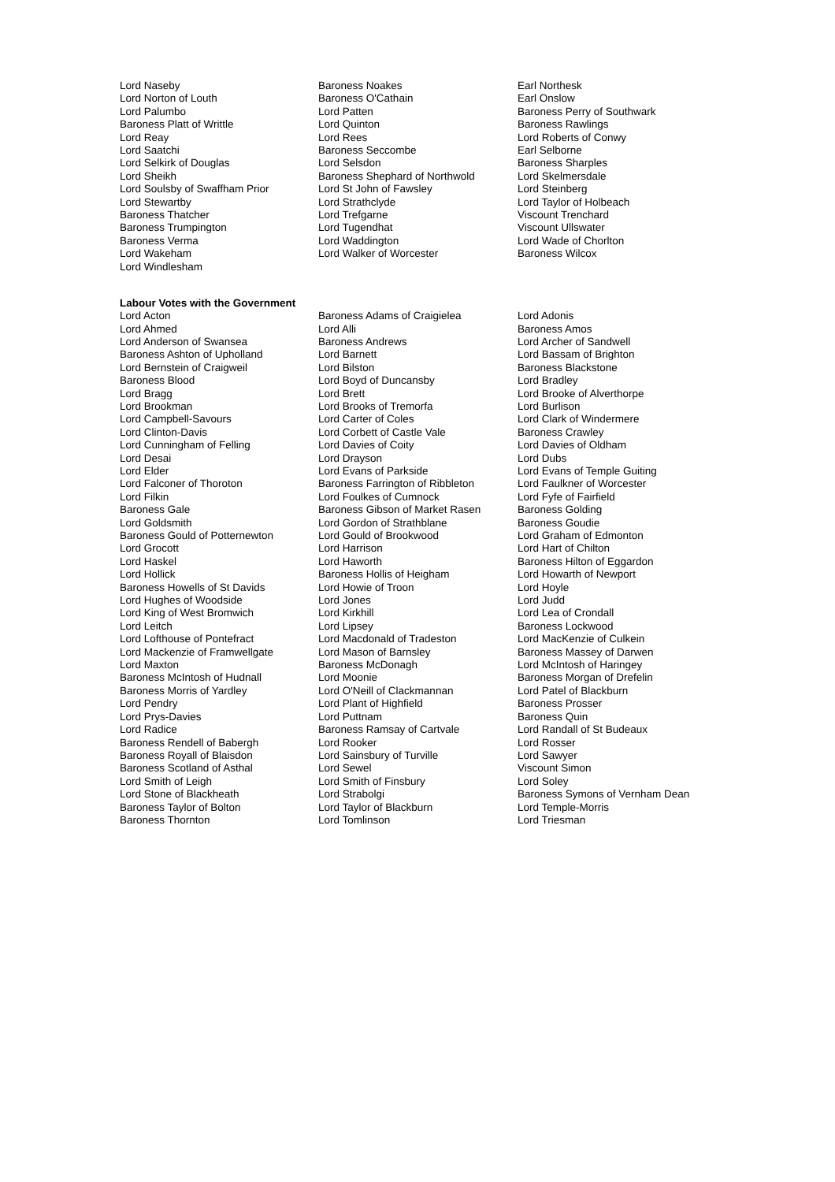| Lord Naseby | Baroness Noakes | Earl Northesk |
| Lord Norton of Louth | Baroness O'Cathain | Earl Onslow |
| Lord Palumbo | Lord Patten | Baroness Perry of Southwark |
| Baroness Platt of Writtle | Lord Quinton | Baroness Rawlings |
| Lord Reay | Lord Rees | Lord Roberts of Conwy |
| Lord Saatchi | Baroness Seccombe | Earl Selborne |
| Lord Selkirk of Douglas | Lord Selsdon | Baroness Sharples |
| Lord Sheikh | Baroness Shephard of Northwold | Lord Skelmersdale |
| Lord Soulsby of Swaffham Prior | Lord St John of Fawsley | Lord Steinberg |
| Lord Stewartby | Lord Strathclyde | Lord Taylor of Holbeach |
| Baroness Thatcher | Lord Trefgarne | Viscount Trenchard |
| Baroness Trumpington | Lord Tugendhat | Viscount Ullswater |
| Baroness Verma | Lord Waddington | Lord Wade of Chorlton |
| Lord Wakeham | Lord Walker of Worcester | Baroness Wilcox |
| Lord Windlesham | | |
Labour Votes with the Government
| Lord Acton | Baroness Adams of Craigielea | Lord Adonis |
| Lord Ahmed | Lord Alli | Baroness Amos |
| Lord Anderson of Swansea | Baroness Andrews | Lord Archer of Sandwell |
| Baroness Ashton of Upholland | Lord Barnett | Lord Bassam of Brighton |
| Lord Bernstein of Craigweil | Lord Bilston | Baroness Blackstone |
| Baroness Blood | Lord Boyd of Duncansby | Lord Bradley |
| Lord Bragg | Lord Brett | Lord Brooke of Alverthorpe |
| Lord Brookman | Lord Brooks of Tremorfa | Lord Burlison |
| Lord Campbell-Savours | Lord Carter of Coles | Lord Clark of Windermere |
| Lord Clinton-Davis | Lord Corbett of Castle Vale | Baroness Crawley |
| Lord Cunningham of Felling | Lord Davies of Coity | Lord Davies of Oldham |
| Lord Desai | Lord Drayson | Lord Dubs |
| Lord Elder | Lord Evans of Parkside | Lord Evans of Temple Guiting |
| Lord Falconer of Thoroton | Baroness Farrington of Ribbleton | Lord Faulkner of Worcester |
| Lord Filkin | Lord Foulkes of Cumnock | Lord Fyfe of Fairfield |
| Baroness Gale | Baroness Gibson of Market Rasen | Baroness Golding |
| Lord Goldsmith | Lord Gordon of Strathblane | Baroness Goudie |
| Baroness Gould of Potternewton | Lord Gould of Brookwood | Lord Graham of Edmonton |
| Lord Grocott | Lord Harrison | Lord Hart of Chilton |
| Lord Haskel | Lord Haworth | Baroness Hilton of Eggardon |
| Lord Hollick | Baroness Hollis of Heigham | Lord Howarth of Newport |
| Baroness Howells of St Davids | Lord Howie of Troon | Lord Hoyle |
| Lord Hughes of Woodside | Lord Jones | Lord Judd |
| Lord King of West Bromwich | Lord Kirkhill | Lord Lea of Crondall |
| Lord Leitch | Lord Lipsey | Baroness Lockwood |
| Lord Lofthouse of Pontefract | Lord Macdonald of Tradeston | Lord MacKenzie of Culkein |
| Lord Mackenzie of Framwellgate | Lord Mason of Barnsley | Baroness Massey of Darwen |
| Lord Maxton | Baroness McDonagh | Lord McIntosh of Haringey |
| Baroness McIntosh of Hudnall | Lord Moonie | Baroness Morgan of Drefelin |
| Baroness Morris of Yardley | Lord O'Neill of Clackmannan | Lord Patel of Blackburn |
| Lord Pendry | Lord Plant of Highfield | Baroness Prosser |
| Lord Prys-Davies | Lord Puttnam | Baroness Quin |
| Lord Radice | Baroness Ramsay of Cartvale | Lord Randall of St Budeaux |
| Baroness Rendell of Babergh | Lord Rooker | Lord Rosser |
| Baroness Royall of Blaisdon | Lord Sainsbury of Turville | Lord Sawyer |
| Baroness Scotland of Asthal | Lord Sewel | Viscount Simon |
| Lord Smith of Leigh | Lord Smith of Finsbury | Lord Soley |
| Lord Stone of Blackheath | Lord Strabolgi | Baroness Symons of Vernham Dean |
| Baroness Taylor of Bolton | Lord Taylor of Blackburn | Lord Temple-Morris |
| Baroness Thornton | Lord Tomlinson | Lord Triesman |